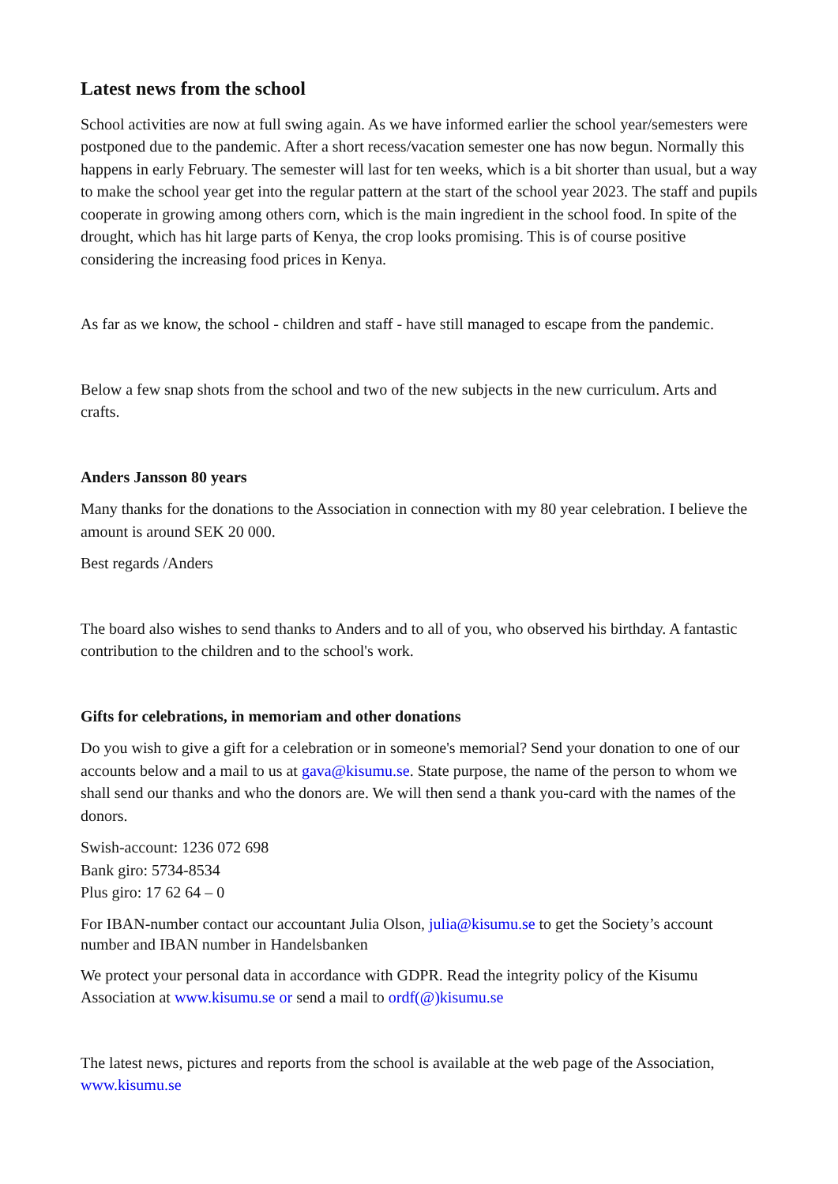Latest news from the school
School activities are now at full swing again. As we have informed earlier the school year/semesters were postponed due to the pandemic. After a short recess/vacation semester one has now begun. Normally this happens in early February. The semester will last for ten weeks, which is a bit shorter than usual, but a way to make the school year get into the regular pattern at the start of the school year 2023. The staff and pupils cooperate in growing among others corn, which is the main ingredient in the school food. In spite of the drought, which has hit large parts of Kenya, the crop looks promising. This is of course positive considering the increasing food prices in Kenya.
As far as we know, the school - children and staff - have still managed to escape from the pandemic.
Below a few snap shots from the school and two of the new subjects in the new curriculum. Arts and crafts.
Anders Jansson 80 years
Many thanks for the donations to the Association in connection with my 80 year celebration. I believe the amount is around SEK 20 000.
Best regards /Anders
The board also wishes to send thanks to Anders and to all of you, who observed his birthday. A fantastic contribution to the children and to the school's work.
Gifts for celebrations, in memoriam and other donations
Do you wish to give a gift for a celebration or in someone's memorial? Send your donation to one of our accounts below and a mail to us at gava@kisumu.se. State purpose, the name of the person to whom we shall send our thanks and who the donors are. We will then send a thank you-card with the names of the donors.
Swish-account: 1236 072 698
Bank giro: 5734-8534
Plus giro: 17 62 64 – 0
For IBAN-number contact our accountant Julia Olson, julia@kisumu.se to get the Society’s account number and IBAN number in Handelsbanken
We protect your personal data in accordance with GDPR. Read the integrity policy of the Kisumu Association at www.kisumu.se or send a mail to ordf(@)kisumu.se
The latest news, pictures and reports from the school is available at the web page of the Association, www.kisumu.se